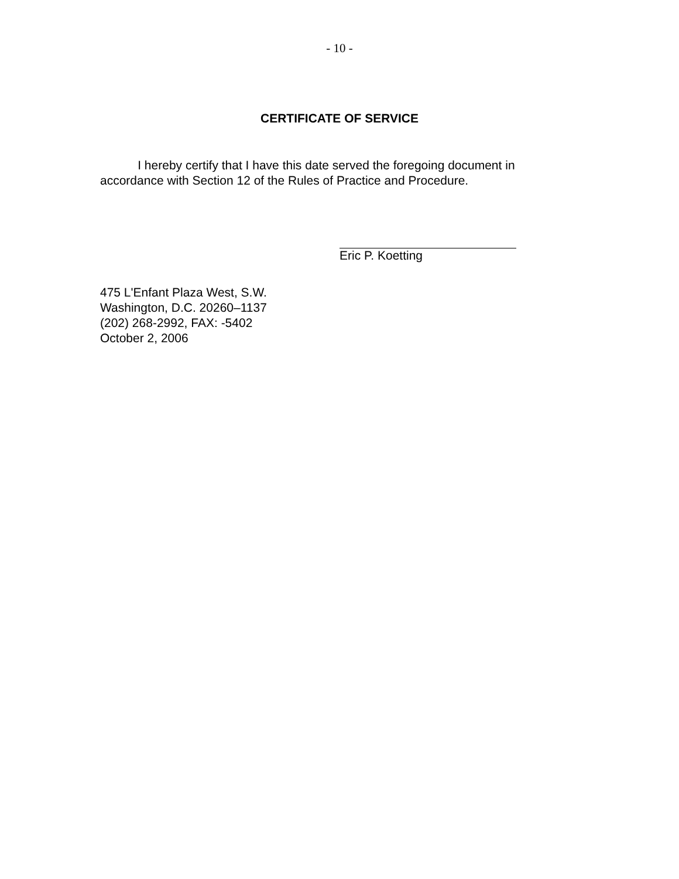- 10 -
CERTIFICATE OF SERVICE
I hereby certify that I have this date served the foregoing document in accordance with Section 12 of the Rules of Practice and Procedure.
Eric P. Koetting
475 L'Enfant Plaza West, S.W.
Washington, D.C. 20260–1137
(202) 268-2992, FAX: -5402
October 2, 2006